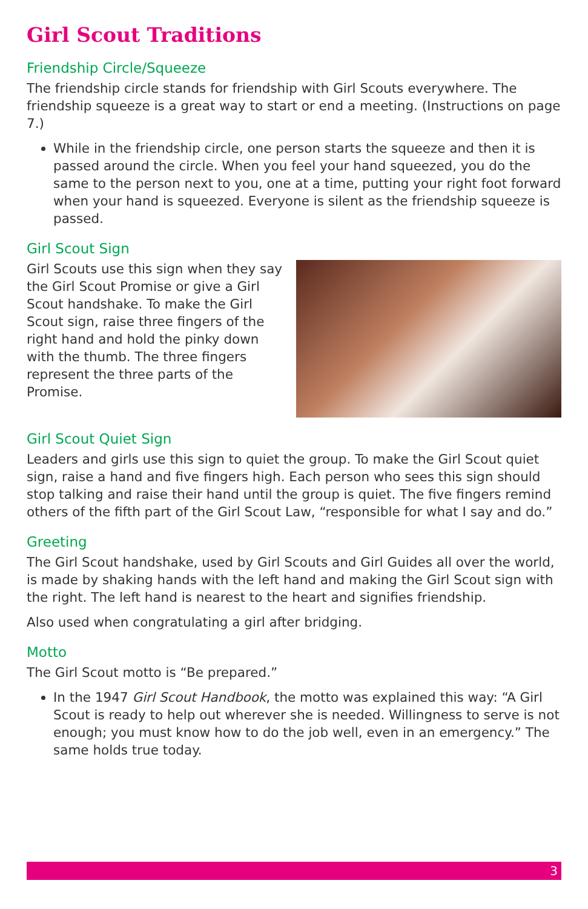Girl Scout Traditions
Friendship Circle/Squeeze
The friendship circle stands for friendship with Girl Scouts everywhere. The friendship squeeze is a great way to start or end a meeting. (Instructions on page 7.)
While in the friendship circle, one person starts the squeeze and then it is passed around the circle. When you feel your hand squeezed, you do the same to the person next to you, one at a time, putting your right foot forward when your hand is squeezed. Everyone is silent as the friendship squeeze is passed.
Girl Scout Sign
Girl Scouts use this sign when they say the Girl Scout Promise or give a Girl Scout handshake. To make the Girl Scout sign, raise three fingers of the right hand and hold the pinky down with the thumb. The three fingers represent the three parts of the Promise.
Girl Scout Quiet Sign
Leaders and girls use this sign to quiet the group. To make the Girl Scout quiet sign, raise a hand and five fingers high. Each person who sees this sign should stop talking and raise their hand until the group is quiet. The five fingers remind others of the fifth part of the Girl Scout Law, “responsible for what I say and do.”
Greeting
The Girl Scout handshake, used by Girl Scouts and Girl Guides all over the world, is made by shaking hands with the left hand and making the Girl Scout sign with the right. The left hand is nearest to the heart and signifies friendship.
Also used when congratulating a girl after bridging.
Motto
The Girl Scout motto is “Be prepared.”
In the 1947 Girl Scout Handbook, the motto was explained this way: “A Girl Scout is ready to help out wherever she is needed. Willingness to serve is not enough; you must know how to do the job well, even in an emergency.” The same holds true today.
3